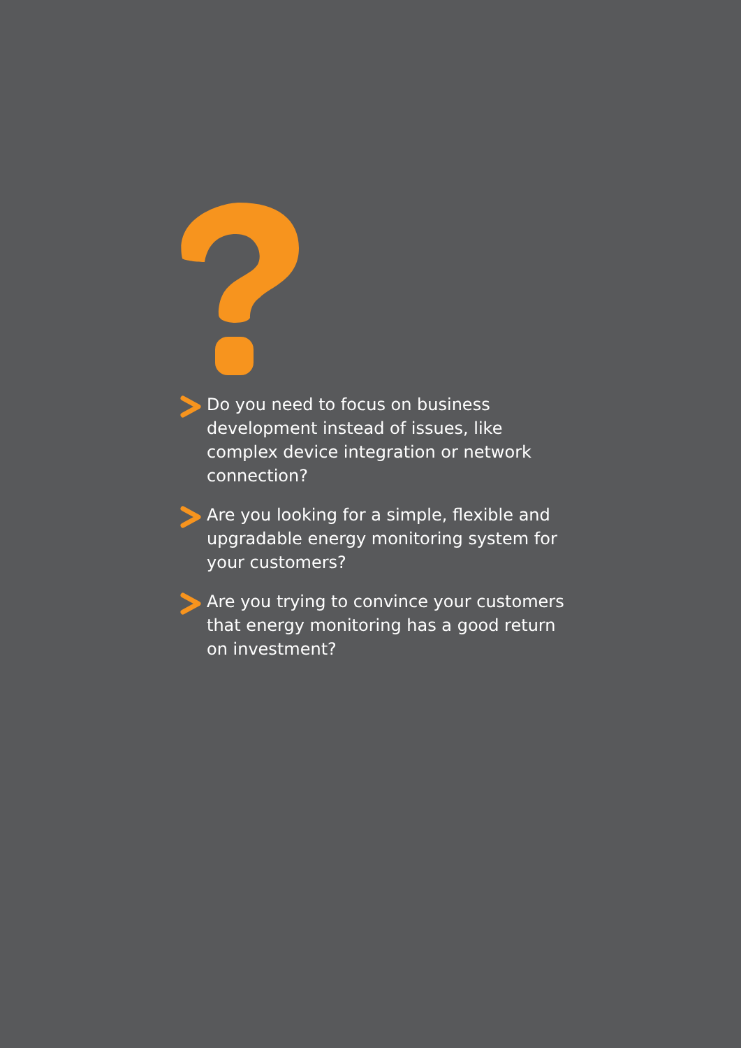Do you need to focus on business development instead of issues, like complex device integration or network connection?
Are you looking for a simple, flexible and upgradable energy monitoring system for your customers?
Are you trying to convince your customers that energy monitoring has a good return on investment?